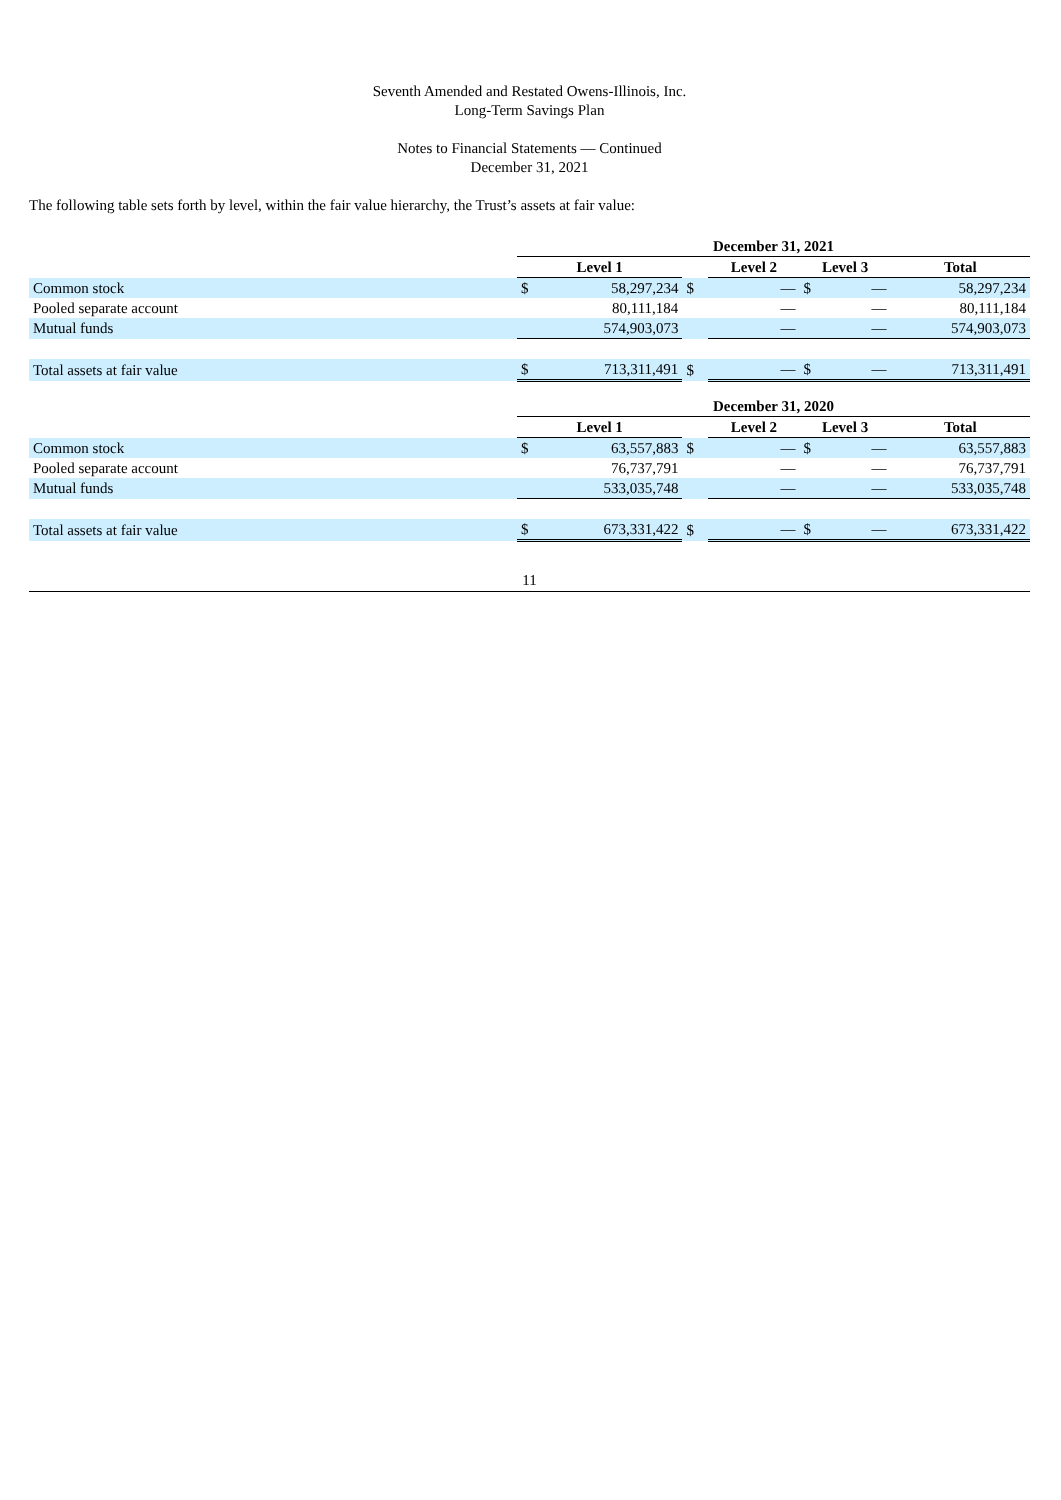Seventh Amended and Restated Owens-Illinois, Inc.
Long-Term Savings Plan
Notes to Financial Statements — Continued
December 31, 2021
The following table sets forth by level, within the fair value hierarchy, the Trust’s assets at fair value:
| | December 31, 2021 | | | | | | |
| | Level 1 | | | Level 2 | Level 3 | | Total |
| Common stock | $ | 58,297,234 | $ | — | $ | — | 58,297,234 |
| Pooled separate account | | 80,111,184 | | — | | — | 80,111,184 |
| Mutual funds | | 574,903,073 | | — | | — | 574,903,073 |
| Total assets at fair value | $ | 713,311,491 | $ | — | $ | — | 713,311,491 |
| | December 31, 2020 | | | | | | |
| | Level 1 | | | Level 2 | Level 3 | | Total |
| Common stock | $ | 63,557,883 | $ | — | $ | — | 63,557,883 |
| Pooled separate account | | 76,737,791 | | — | | — | 76,737,791 |
| Mutual funds | | 533,035,748 | | — | | — | 533,035,748 |
| Total assets at fair value | $ | 673,331,422 | $ | — | $ | — | 673,331,422 |
11